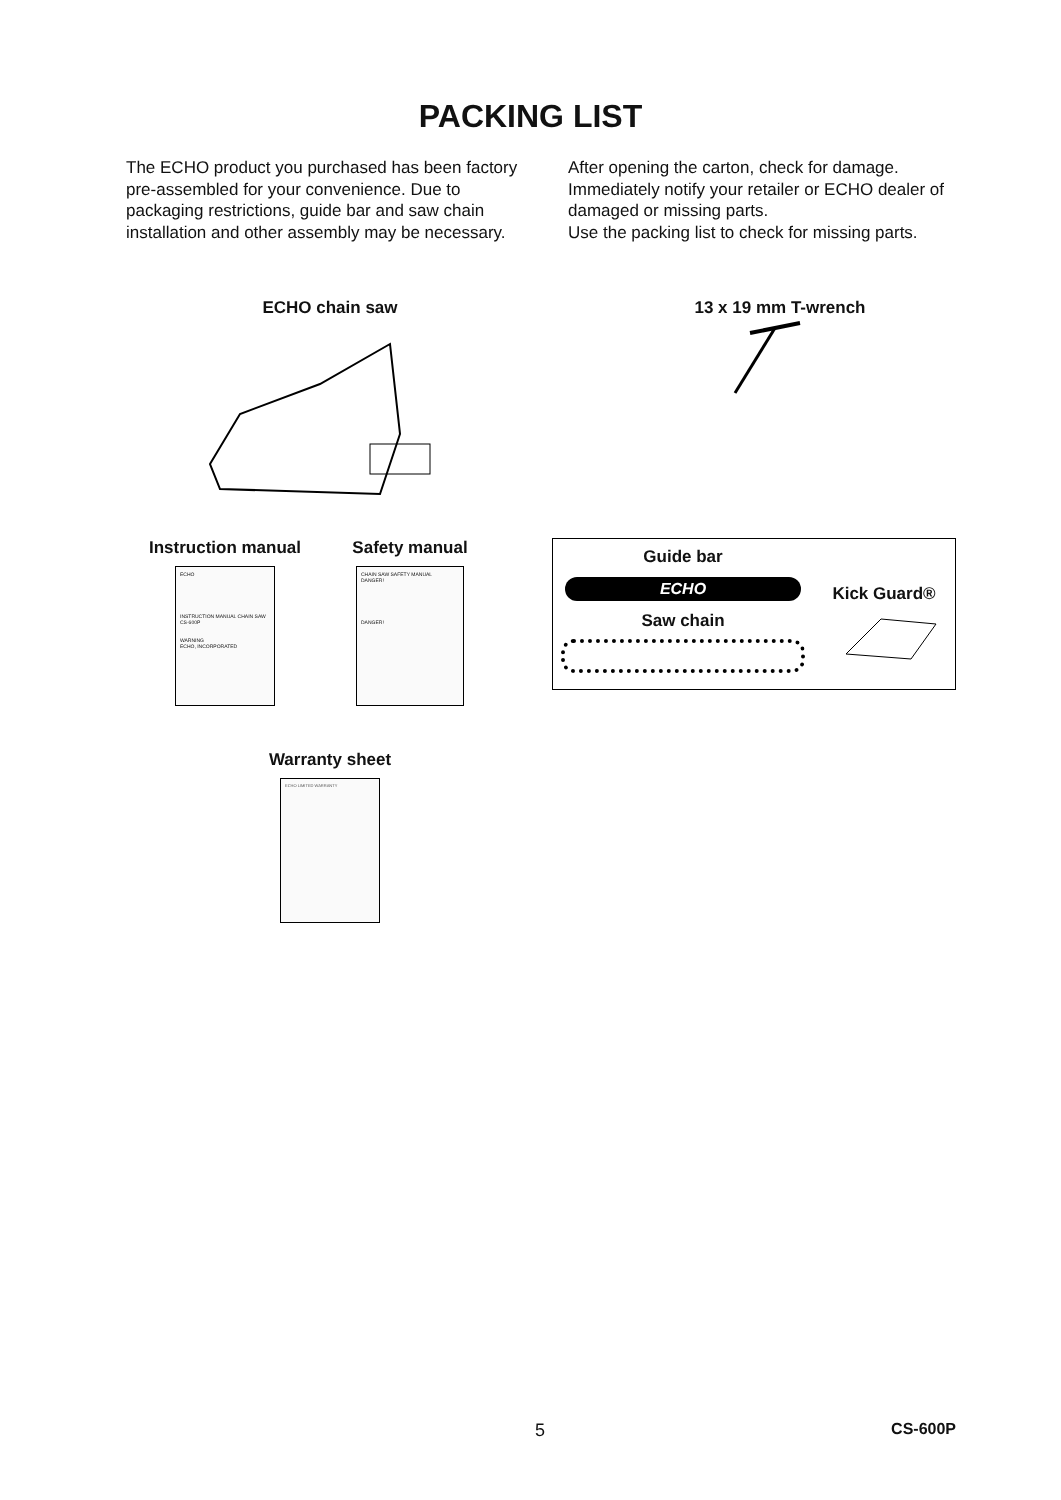PACKING LIST
The ECHO product you purchased has been factory pre-assembled for your convenience. Due to packaging restrictions, guide bar and saw chain installation and other assembly may be necessary.
After opening the carton, check for damage. Immediately notify your retailer or ECHO dealer of damaged or missing parts.
Use the packing list to check for missing parts.
ECHO chain saw 13 x 19 mm T-wrench
Instruction manual
ECHO
INSTRUCTION MANUAL CHAIN SAW CS-600P
WARNING
ECHO, INCORPORATED
Safety manual
CHAIN SAW SAFETY MANUAL
DANGER!
DANGER!
Guide bar
ECHO
Saw chain
Kick Guard®
Warranty sheet
ECHO LIMITED WARRANTY
5 CS-600P